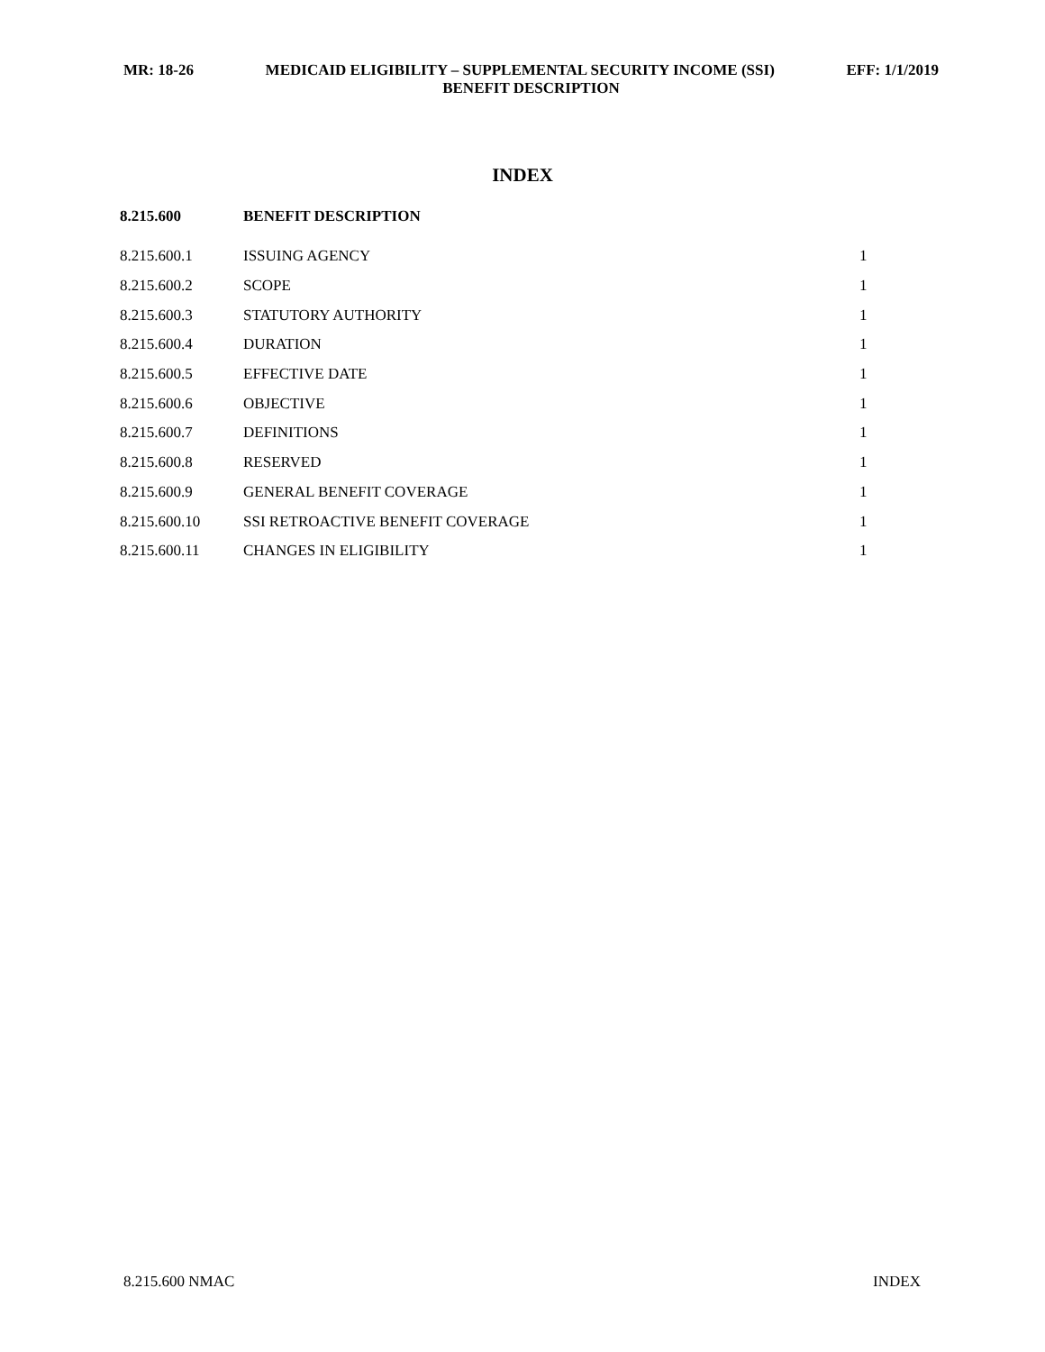MR: 18-26 MEDICAID ELIGIBILITY – SUPPLEMENTAL SECURITY INCOME (SSI) EFF: 1/1/2019
BENEFIT DESCRIPTION
INDEX
| 8.215.600 | BENEFIT DESCRIPTION | |
| --- | --- | --- |
| 8.215.600.1 | ISSUING AGENCY | 1 |
| 8.215.600.2 | SCOPE | 1 |
| 8.215.600.3 | STATUTORY AUTHORITY | 1 |
| 8.215.600.4 | DURATION | 1 |
| 8.215.600.5 | EFFECTIVE DATE | 1 |
| 8.215.600.6 | OBJECTIVE | 1 |
| 8.215.600.7 | DEFINITIONS | 1 |
| 8.215.600.8 | RESERVED | 1 |
| 8.215.600.9 | GENERAL BENEFIT COVERAGE | 1 |
| 8.215.600.10 | SSI RETROACTIVE BENEFIT COVERAGE | 1 |
| 8.215.600.11 | CHANGES IN ELIGIBILITY | 1 |
8.215.600 NMAC INDEX